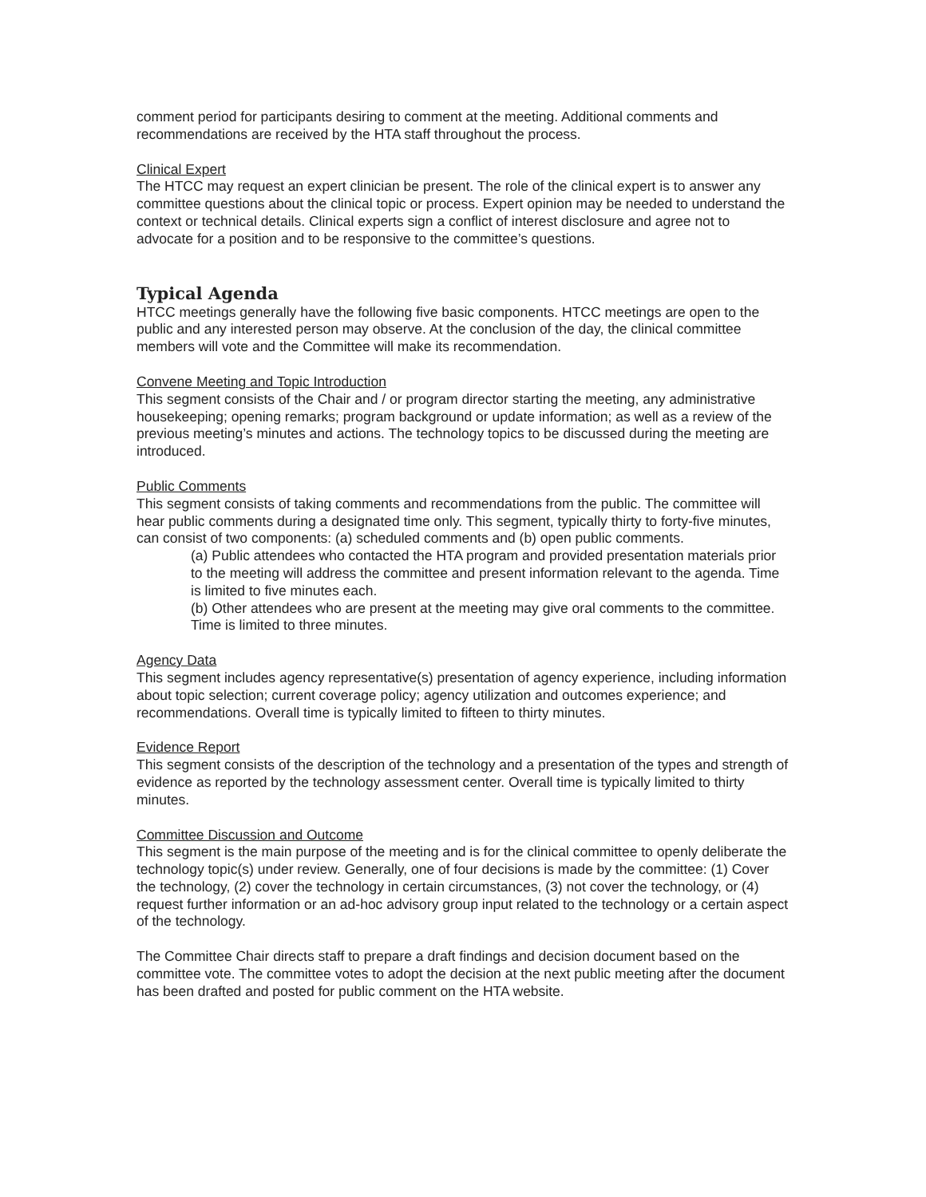comment period for participants desiring to comment at the meeting. Additional comments and recommendations are received by the HTA staff throughout the process.
Clinical Expert
The HTCC may request an expert clinician be present. The role of the clinical expert is to answer any committee questions about the clinical topic or process. Expert opinion may be needed to understand the context or technical details. Clinical experts sign a conflict of interest disclosure and agree not to advocate for a position and to be responsive to the committee’s questions.
Typical Agenda
HTCC meetings generally have the following five basic components. HTCC meetings are open to the public and any interested person may observe. At the conclusion of the day, the clinical committee members will vote and the Committee will make its recommendation.
Convene Meeting and Topic Introduction
This segment consists of the Chair and / or program director starting the meeting, any administrative housekeeping; opening remarks; program background or update information; as well as a review of the previous meeting’s minutes and actions. The technology topics to be discussed during the meeting are introduced.
Public Comments
This segment consists of taking comments and recommendations from the public. The committee will hear public comments during a designated time only. This segment, typically thirty to forty-five minutes, can consist of two components: (a) scheduled comments and (b) open public comments.
(a) Public attendees who contacted the HTA program and provided presentation materials prior to the meeting will address the committee and present information relevant to the agenda. Time is limited to five minutes each.
(b) Other attendees who are present at the meeting may give oral comments to the committee. Time is limited to three minutes.
Agency Data
This segment includes agency representative(s) presentation of agency experience, including information about topic selection; current coverage policy; agency utilization and outcomes experience; and recommendations. Overall time is typically limited to fifteen to thirty minutes.
Evidence Report
This segment consists of the description of the technology and a presentation of the types and strength of evidence as reported by the technology assessment center. Overall time is typically limited to thirty minutes.
Committee Discussion and Outcome
This segment is the main purpose of the meeting and is for the clinical committee to openly deliberate the technology topic(s) under review. Generally, one of four decisions is made by the committee: (1) Cover the technology, (2) cover the technology in certain circumstances, (3) not cover the technology, or (4) request further information or an ad-hoc advisory group input related to the technology or a certain aspect of the technology.
The Committee Chair directs staff to prepare a draft findings and decision document based on the committee vote. The committee votes to adopt the decision at the next public meeting after the document has been drafted and posted for public comment on the HTA website.